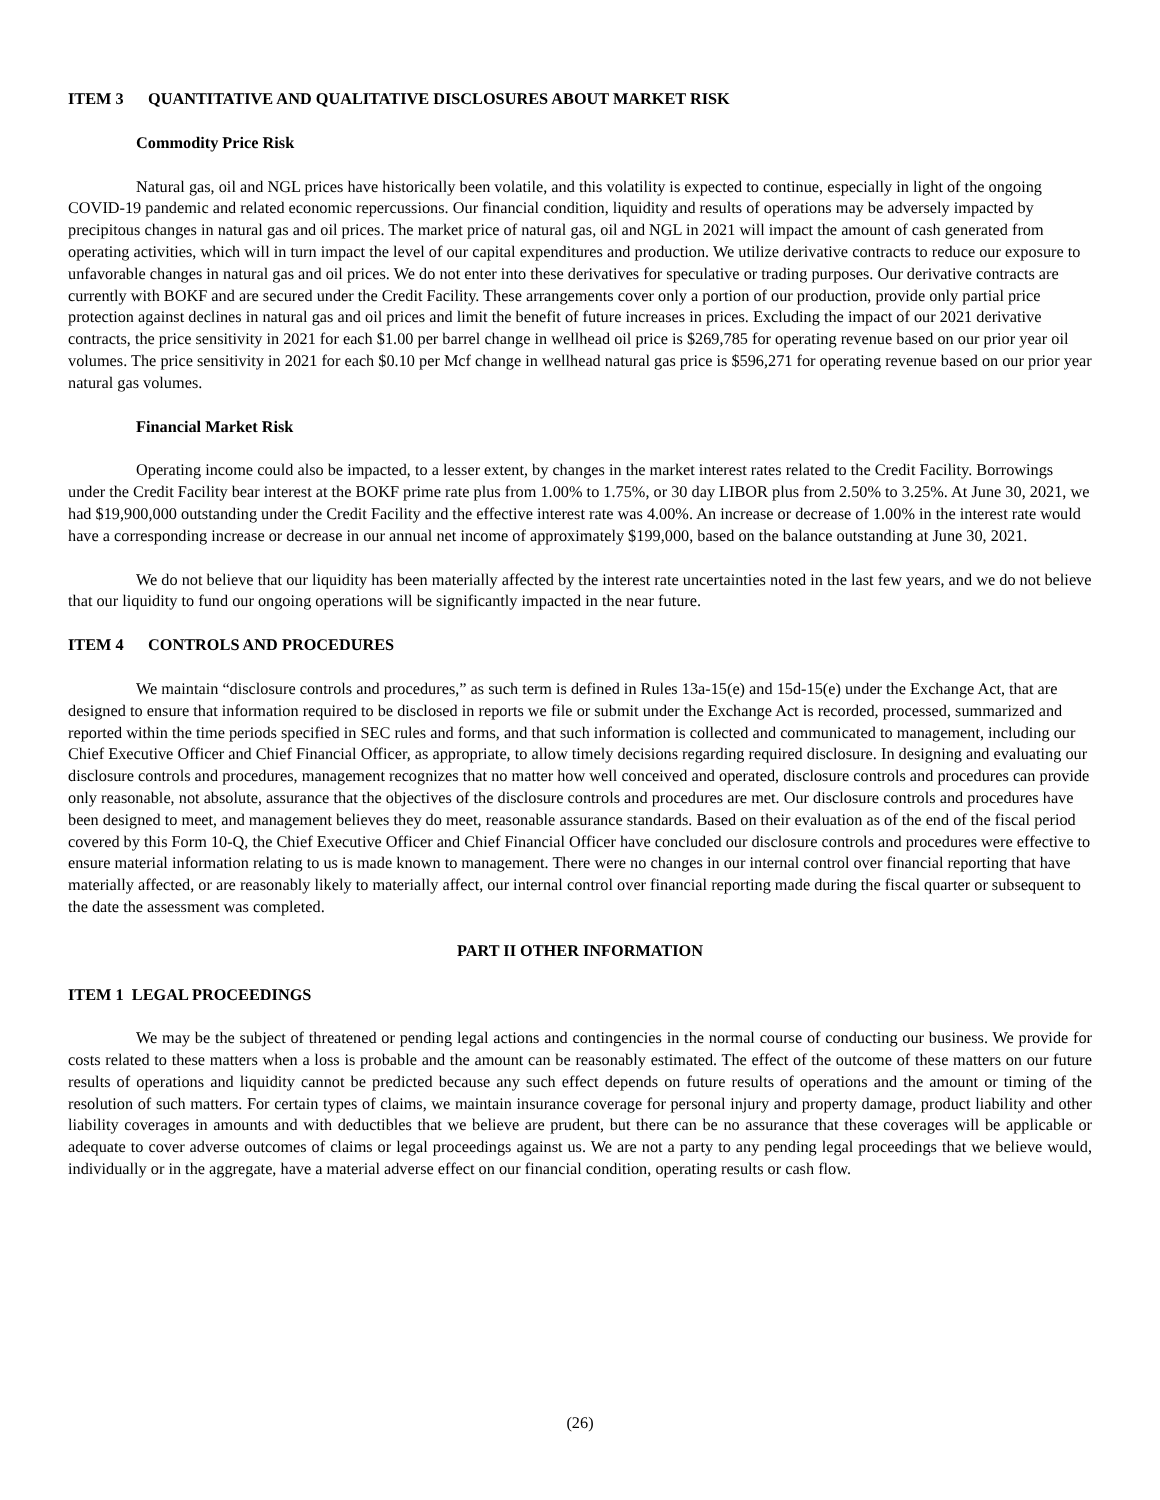ITEM 3 QUANTITATIVE AND QUALITATIVE DISCLOSURES ABOUT MARKET RISK
Commodity Price Risk
Natural gas, oil and NGL prices have historically been volatile, and this volatility is expected to continue, especially in light of the ongoing COVID-19 pandemic and related economic repercussions. Our financial condition, liquidity and results of operations may be adversely impacted by precipitous changes in natural gas and oil prices. The market price of natural gas, oil and NGL in 2021 will impact the amount of cash generated from operating activities, which will in turn impact the level of our capital expenditures and production. We utilize derivative contracts to reduce our exposure to unfavorable changes in natural gas and oil prices. We do not enter into these derivatives for speculative or trading purposes. Our derivative contracts are currently with BOKF and are secured under the Credit Facility. These arrangements cover only a portion of our production, provide only partial price protection against declines in natural gas and oil prices and limit the benefit of future increases in prices. Excluding the impact of our 2021 derivative contracts, the price sensitivity in 2021 for each $1.00 per barrel change in wellhead oil price is $269,785 for operating revenue based on our prior year oil volumes. The price sensitivity in 2021 for each $0.10 per Mcf change in wellhead natural gas price is $596,271 for operating revenue based on our prior year natural gas volumes.
Financial Market Risk
Operating income could also be impacted, to a lesser extent, by changes in the market interest rates related to the Credit Facility. Borrowings under the Credit Facility bear interest at the BOKF prime rate plus from 1.00% to 1.75%, or 30 day LIBOR plus from 2.50% to 3.25%. At June 30, 2021, we had $19,900,000 outstanding under the Credit Facility and the effective interest rate was 4.00%. An increase or decrease of 1.00% in the interest rate would have a corresponding increase or decrease in our annual net income of approximately $199,000, based on the balance outstanding at June 30, 2021.
We do not believe that our liquidity has been materially affected by the interest rate uncertainties noted in the last few years, and we do not believe that our liquidity to fund our ongoing operations will be significantly impacted in the near future.
ITEM 4 CONTROLS AND PROCEDURES
We maintain “disclosure controls and procedures,” as such term is defined in Rules 13a-15(e) and 15d-15(e) under the Exchange Act, that are designed to ensure that information required to be disclosed in reports we file or submit under the Exchange Act is recorded, processed, summarized and reported within the time periods specified in SEC rules and forms, and that such information is collected and communicated to management, including our Chief Executive Officer and Chief Financial Officer, as appropriate, to allow timely decisions regarding required disclosure. In designing and evaluating our disclosure controls and procedures, management recognizes that no matter how well conceived and operated, disclosure controls and procedures can provide only reasonable, not absolute, assurance that the objectives of the disclosure controls and procedures are met. Our disclosure controls and procedures have been designed to meet, and management believes they do meet, reasonable assurance standards. Based on their evaluation as of the end of the fiscal period covered by this Form 10-Q, the Chief Executive Officer and Chief Financial Officer have concluded our disclosure controls and procedures were effective to ensure material information relating to us is made known to management. There were no changes in our internal control over financial reporting that have materially affected, or are reasonably likely to materially affect, our internal control over financial reporting made during the fiscal quarter or subsequent to the date the assessment was completed.
PART II OTHER INFORMATION
ITEM 1 LEGAL PROCEEDINGS
We may be the subject of threatened or pending legal actions and contingencies in the normal course of conducting our business. We provide for costs related to these matters when a loss is probable and the amount can be reasonably estimated. The effect of the outcome of these matters on our future results of operations and liquidity cannot be predicted because any such effect depends on future results of operations and the amount or timing of the resolution of such matters. For certain types of claims, we maintain insurance coverage for personal injury and property damage, product liability and other liability coverages in amounts and with deductibles that we believe are prudent, but there can be no assurance that these coverages will be applicable or adequate to cover adverse outcomes of claims or legal proceedings against us. We are not a party to any pending legal proceedings that we believe would, individually or in the aggregate, have a material adverse effect on our financial condition, operating results or cash flow.
(26)